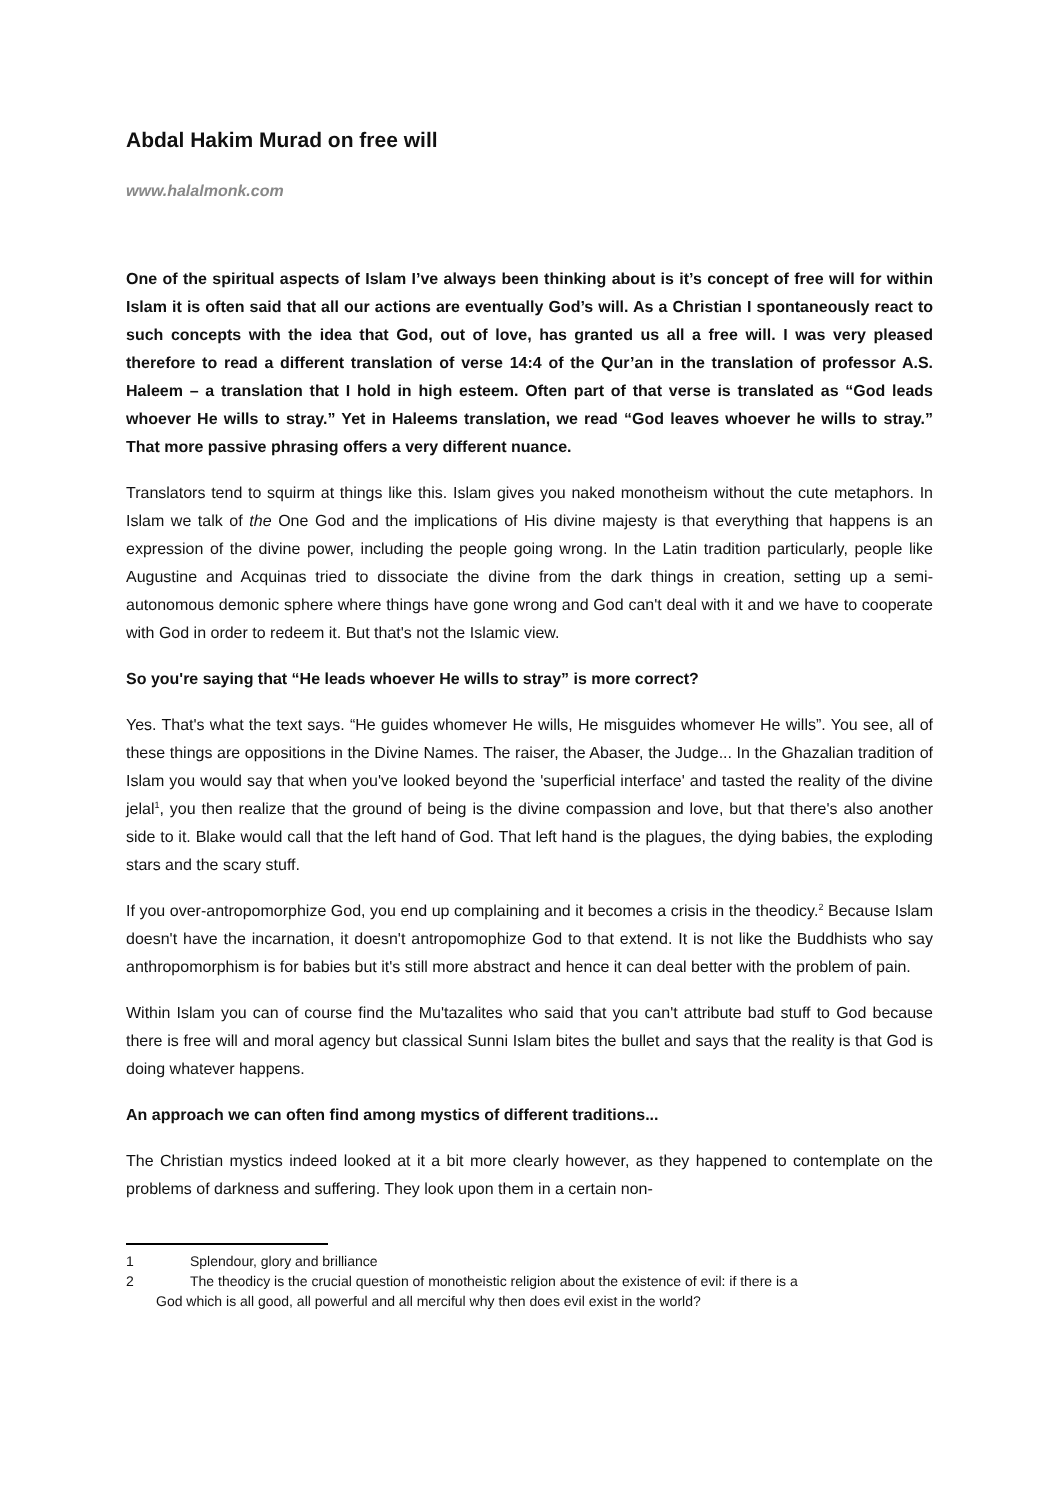Abdal Hakim Murad on free will
www.halalmonk.com
One of the spiritual aspects of Islam I’ve always been thinking about is it’s concept of free will for within Islam it is often said that all our actions are eventually God’s will. As a Christian I spontaneously react to such concepts with the idea that God, out of love, has granted us all a free will. I was very pleased therefore to read a different translation of verse 14:4 of the Qur’an in the translation of professor A.S. Haleem – a translation that I hold in high esteem. Often part of that verse is translated as “God leads whoever He wills to stray.” Yet in Haleems translation, we read “God leaves whoever he wills to stray.” That more passive phrasing offers a very different nuance.
Translators tend to squirm at things like this. Islam gives you naked monotheism without the cute metaphors. In Islam we talk of the One God and the implications of His divine majesty is that everything that happens is an expression of the divine power, including the people going wrong. In the Latin tradition particularly, people like Augustine and Acquinas tried to dissociate the divine from the dark things in creation, setting up a semi-autonomous demonic sphere where things have gone wrong and God can't deal with it and we have to cooperate with God in order to redeem it. But that's not the Islamic view.
So you're saying that “He leads whoever He wills to stray” is more correct?
Yes. That's what the text says. “He guides whomever He wills, He misguides whomever He wills”. You see, all of these things are oppositions in the Divine Names. The raiser, the Abaser, the Judge... In the Ghazalian tradition of Islam you would say that when you've looked beyond the 'superficial interface' and tasted the reality of the divine jelal<sup>1</sup>, you then realize that the ground of being is the divine compassion and love, but that there's also another side to it. Blake would call that the left hand of God. That left hand is the plagues, the dying babies, the exploding stars and the scary stuff.
If you over-antropomorphize God, you end up complaining and it becomes a crisis in the theodicy.<sup>2</sup> Because Islam doesn't have the incarnation, it doesn't antropomophize God to that extend. It is not like the Buddhists who say anthropomorphism is for babies but it's still more abstract and hence it can deal better with the problem of pain.
Within Islam you can of course find the Mu'tazalites who said that you can't attribute bad stuff to God because there is free will and moral agency but classical Sunni Islam bites the bullet and says that the reality is that God is doing whatever happens.
An approach we can often find among mystics of different traditions...
The Christian mystics indeed looked at it a bit more clearly however, as they happened to contemplate on the problems of darkness and suffering. They look upon them in a certain non-
1 Splendour, glory and brilliance
2 The theodicy is the crucial question of monotheistic religion about the existence of evil: if there is a
God which is all good, all powerful and all merciful why then does evil exist in the world?